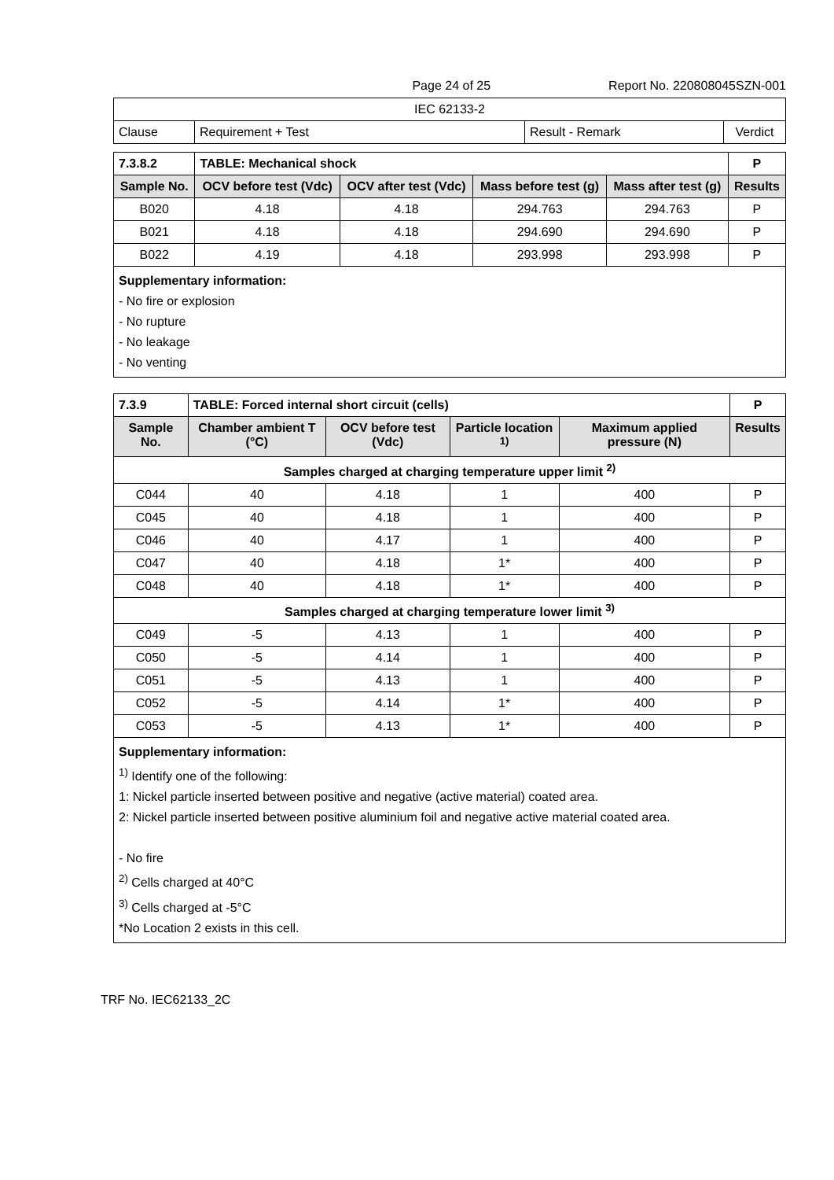Page 24 of 25 Report No. 220808045SZN-001
| IEC 62133-2 | | | |
| Clause | Requirement + Test | Result - Remark | Verdict |
| 7.3.8.2 | TABLE: Mechanical shock | | | | P |
| Sample No. | OCV before test (Vdc) | OCV after test (Vdc) | Mass before test (g) | Mass after test (g) | Results |
| B020 | 4.18 | 4.18 | 294.763 | 294.763 | P |
| B021 | 4.18 | 4.18 | 294.690 | 294.690 | P |
| B022 | 4.19 | 4.18 | 293.998 | 293.998 | P |
| Supplementary information: - No fire or explosion - No rupture - No leakage - No venting | | | | | |
| 7.3.9 | TABLE: Forced internal short circuit (cells) | | | | P |
| Sample No. | Chamber ambient T (°C) | OCV before test (Vdc) | Particle location <sup>1)</sup> | Maximum applied pressure (N) | Results |
| Samples charged at charging temperature upper limit <sup>2)</sup> | | | | | |
| C044 | 40 | 4.18 | 1 | 400 | P |
| C045 | 40 | 4.18 | 1 | 400 | P |
| C046 | 40 | 4.17 | 1 | 400 | P |
| C047 | 40 | 4.18 | 1* | 400 | P |
| C048 | 40 | 4.18 | 1* | 400 | P |
| Samples charged at charging temperature lower limit <sup>3)</sup> | | | | | |
| C049 | -5 | 4.13 | 1 | 400 | P |
| C050 | -5 | 4.14 | 1 | 400 | P |
| C051 | -5 | 4.13 | 1 | 400 | P |
| C052 | -5 | 4.14 | 1* | 400 | P |
| C053 | -5 | 4.13 | 1* | 400 | P |
| Supplementary information: <sup>1)</sup> Identify one of the following: 1: Nickel particle inserted between positive and negative (active material) coated area. 2: Nickel particle inserted between positive aluminium foil and negative active material coated area. - No fire <sup>2)</sup> Cells charged at 40°C <sup>3)</sup> Cells charged at -5°C *No Location 2 exists in this cell. | | | | | |
TRF No. IEC62133_2C